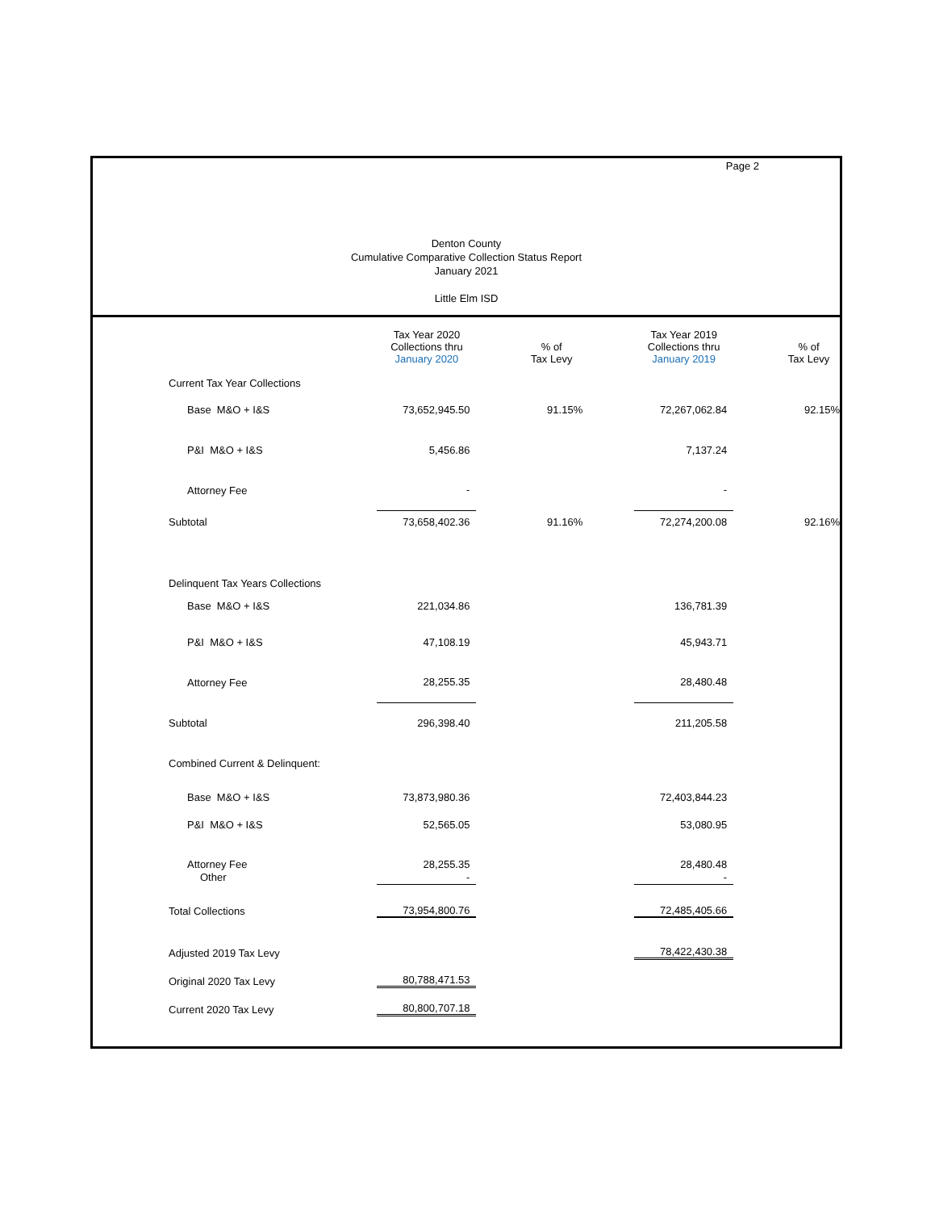Page 2
Denton County
Cumulative Comparative Collection Status Report
January 2021
Little Elm ISD
| | Tax Year 2020 Collections thru January 2020 | | % of Tax Levy | | Tax Year 2019 Collections thru January 2019 | | % of Tax Levy |
| --- | --- | --- | --- | --- | --- | --- | --- |
| Current Tax Year Collections | | | | | | | |
| Base M&O + I&S | 73,652,945.50 | | 91.15% | | 72,267,062.84 | | 92.15% |
| P&I M&O + I&S | 5,456.86 | | | | 7,137.24 | | |
| Attorney Fee | - | | | | - | | |
| Subtotal | 73,658,402.36 | | 91.16% | | 72,274,200.08 | | 92.16% |
| Delinquent Tax Years Collections | | | | | | | |
| Base M&O + I&S | 221,034.86 | | | | 136,781.39 | | |
| P&I M&O + I&S | 47,108.19 | | | | 45,943.71 | | |
| Attorney Fee | 28,255.35 | | | | 28,480.48 | | |
| Subtotal | 296,398.40 | | | | 211,205.58 | | |
| Combined Current & Delinquent: | | | | | | | |
| Base M&O + I&S | 73,873,980.36 | | | | 72,403,844.23 | | |
| P&I M&O + I&S | 52,565.05 | | | | 53,080.95 | | |
| Attorney Fee | 28,255.35 | | | | 28,480.48 | | |
| Other | - | | | | - | | |
| Total Collections | 73,954,800.76 | | | | 72,485,405.66 | | |
| Adjusted 2019 Tax Levy | | | | | 78,422,430.38 | | |
| Original 2020 Tax Levy | 80,788,471.53 | | | | | | |
| Current 2020 Tax Levy | 80,800,707.18 | | | | | | |